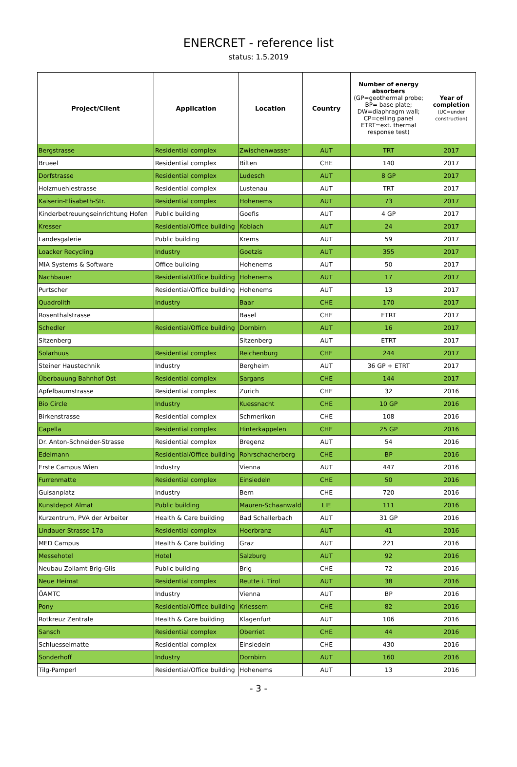ENERCRET - reference list
status: 1.5.2019
| Project/Client | Application | Location | Country | Number of energy absorbers (GP=geothermal probe; BP= base plate; DW=diaphragm wall; CP=ceiling panel ETRT=ext. thermal response test) | Year of completion (UC=under construction) |
| --- | --- | --- | --- | --- | --- |
| Bergstrasse | Residential complex | Zwischenwasser | AUT | TRT | 2017 |
| Brueel | Residential complex | Bilten | CHE | 140 | 2017 |
| Dorfstrasse | Residential complex | Ludesch | AUT | 8 GP | 2017 |
| Holzmuehlestrasse | Residential complex | Lustenau | AUT | TRT | 2017 |
| Kaiserin-Elisabeth-Str. | Residential complex | Hohenems | AUT | 73 | 2017 |
| Kinderbetreuungseinrichtung Hofen | Public building | Goefis | AUT | 4 GP | 2017 |
| Kresser | Residential/Office building | Koblach | AUT | 24 | 2017 |
| Landesgalerie | Public building | Krems | AUT | 59 | 2017 |
| Loacker Recycling | Industry | Goetzis | AUT | 355 | 2017 |
| MIA Systems & Software | Office building | Hohenems | AUT | 50 | 2017 |
| Nachbauer | Residential/Office building | Hohenems | AUT | 17 | 2017 |
| Purtscher | Residential/Office building | Hohenems | AUT | 13 | 2017 |
| Quadrolith | Industry | Baar | CHE | 170 | 2017 |
| Rosenthalstrasse | | Basel | CHE | ETRT | 2017 |
| Schedler | Residential/Office building | Dornbirn | AUT | 16 | 2017 |
| Sitzenberg | | Sitzenberg | AUT | ETRT | 2017 |
| Solarhuus | Residential complex | Reichenburg | CHE | 244 | 2017 |
| Steiner Haustechnik | Industry | Bergheim | AUT | 36 GP + ETRT | 2017 |
| Überbauung Bahnhof Ost | Residential complex | Sargans | CHE | 144 | 2017 |
| Apfelbaumstrasse | Residential complex | Zurich | CHE | 32 | 2016 |
| Bio Circle | Industry | Kuessnacht | CHE | 10 GP | 2016 |
| Birkenstrasse | Residential complex | Schmerikon | CHE | 108 | 2016 |
| Capella | Residential complex | Hinterkappelen | CHE | 25 GP | 2016 |
| Dr. Anton-Schneider-Strasse | Residential complex | Bregenz | AUT | 54 | 2016 |
| Edelmann | Residential/Office building | Rohrschacherberg | CHE | BP | 2016 |
| Erste Campus Wien | Industry | Vienna | AUT | 447 | 2016 |
| Furrenmatte | Residential complex | Einsiedeln | CHE | 50 | 2016 |
| Guisanplatz | Industry | Bern | CHE | 720 | 2016 |
| Kunstdepot Almat | Public building | Mauren-Schaanwald | LIE | 111 | 2016 |
| Kurzentrum, PVA der Arbeiter | Health & Care building | Bad Schallerbach | AUT | 31 GP | 2016 |
| Lindauer Strasse 17a | Residential complex | Hoerbranz | AUT | 41 | 2016 |
| MED Campus | Health & Care building | Graz | AUT | 221 | 2016 |
| Messehotel | Hotel | Salzburg | AUT | 92 | 2016 |
| Neubau Zollamt Brig-Glis | Public building | Brig | CHE | 72 | 2016 |
| Neue Heimat | Residential complex | Reutte i. Tirol | AUT | 38 | 2016 |
| ÖAMTC | Industry | Vienna | AUT | BP | 2016 |
| Pony | Residential/Office building | Kriessern | CHE | 82 | 2016 |
| Rotkreuz Zentrale | Health & Care building | Klagenfurt | AUT | 106 | 2016 |
| Sansch | Residential complex | Oberriet | CHE | 44 | 2016 |
| Schluesselmatte | Residential complex | Einsiedeln | CHE | 430 | 2016 |
| Sonderhoff | Industry | Dornbirn | AUT | 160 | 2016 |
| Tilg-Pamperl | Residential/Office building | Hohenems | AUT | 13 | 2016 |
- 3 -